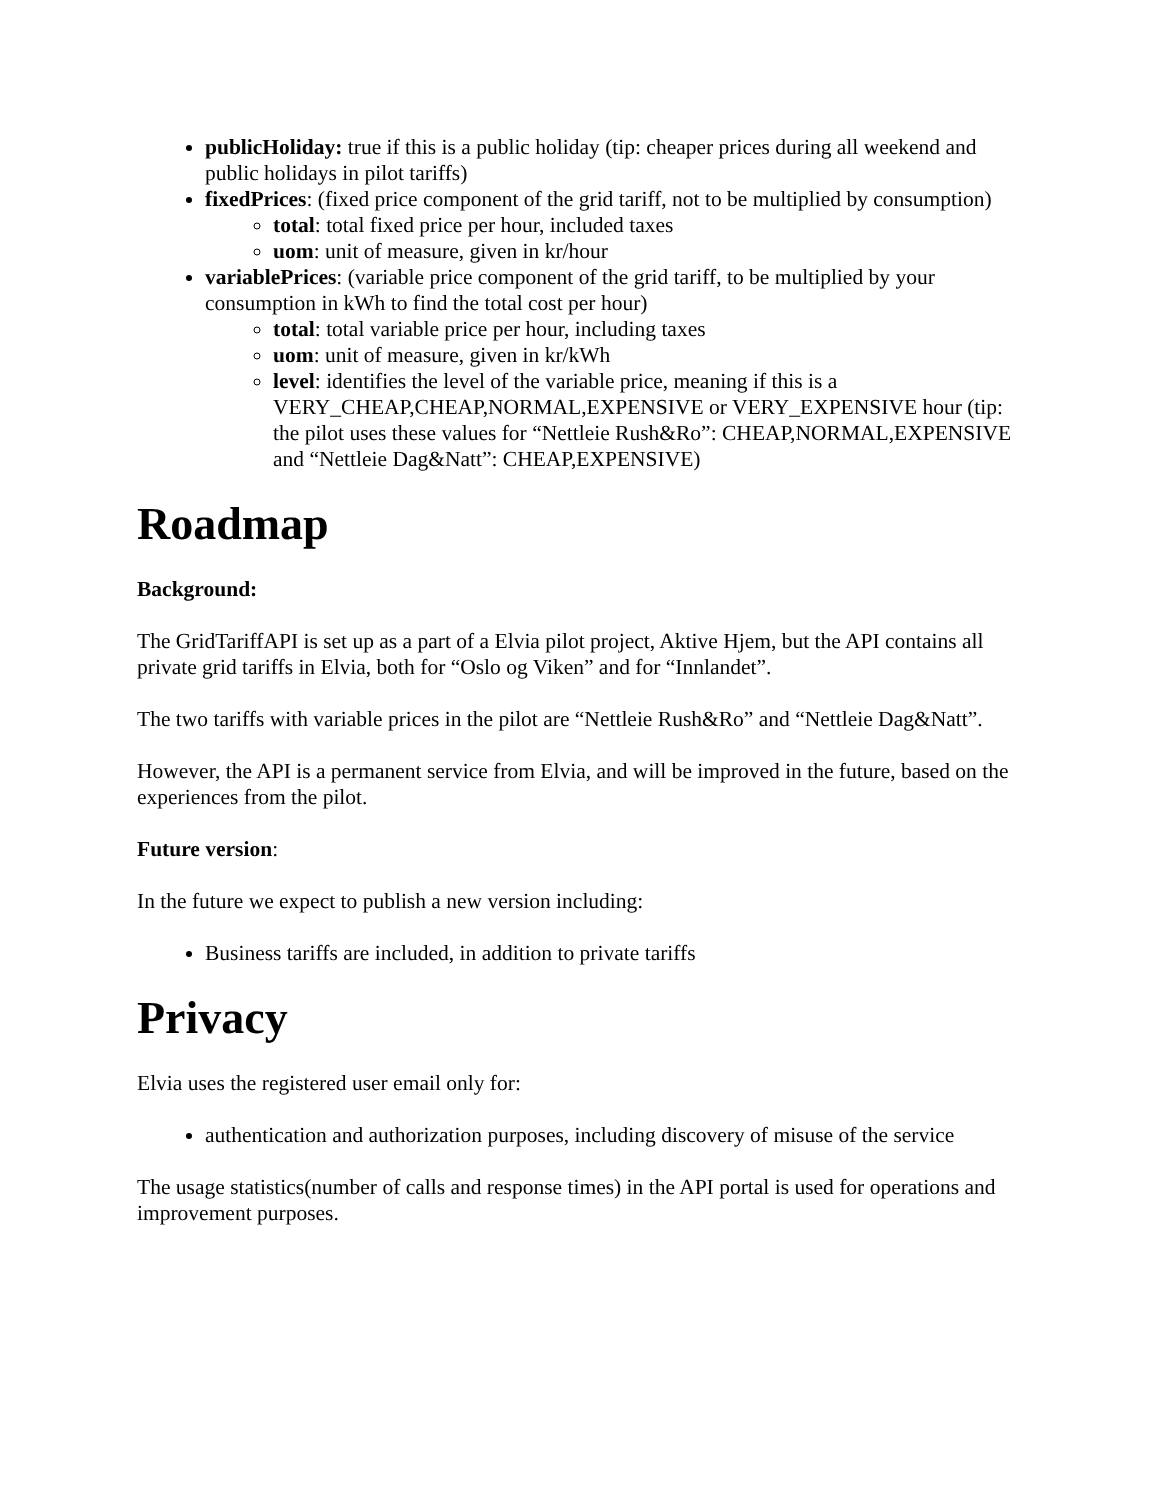publicHoliday: true if this is a public holiday (tip: cheaper prices during all weekend and public holidays in pilot tariffs)
fixedPrices: (fixed price component of the grid tariff, not to be multiplied by consumption)
total: total fixed price per hour, included taxes
uom: unit of measure, given in kr/hour
variablePrices: (variable price component of the grid tariff, to be multiplied by your consumption in kWh to find the total cost per hour)
total: total variable price per hour, including taxes
uom: unit of measure, given in kr/kWh
level: identifies the level of the variable price, meaning if this is a VERY_CHEAP,CHEAP,NORMAL,EXPENSIVE or VERY_EXPENSIVE hour (tip: the pilot uses these values for “Nettleie Rush&Ro”: CHEAP,NORMAL,EXPENSIVE and “Nettleie Dag&Natt”: CHEAP,EXPENSIVE)
Roadmap
Background:
The GridTariffAPI is set up as a part of a Elvia pilot project, Aktive Hjem, but the API contains all private grid tariffs in Elvia, both for “Oslo og Viken” and for “Innlandet”.
The two tariffs with variable prices in the pilot are “Nettleie Rush&Ro” and “Nettleie Dag&Natt”.
However, the API is a permanent service from Elvia, and will be improved in the future, based on the experiences from the pilot.
Future version:
In the future we expect to publish a new version including:
Business tariffs are included, in addition to private tariffs
Privacy
Elvia uses the registered user email only for:
authentication and authorization purposes, including discovery of misuse of the service
The usage statistics(number of calls and response times) in the API portal is used for operations and improvement purposes.